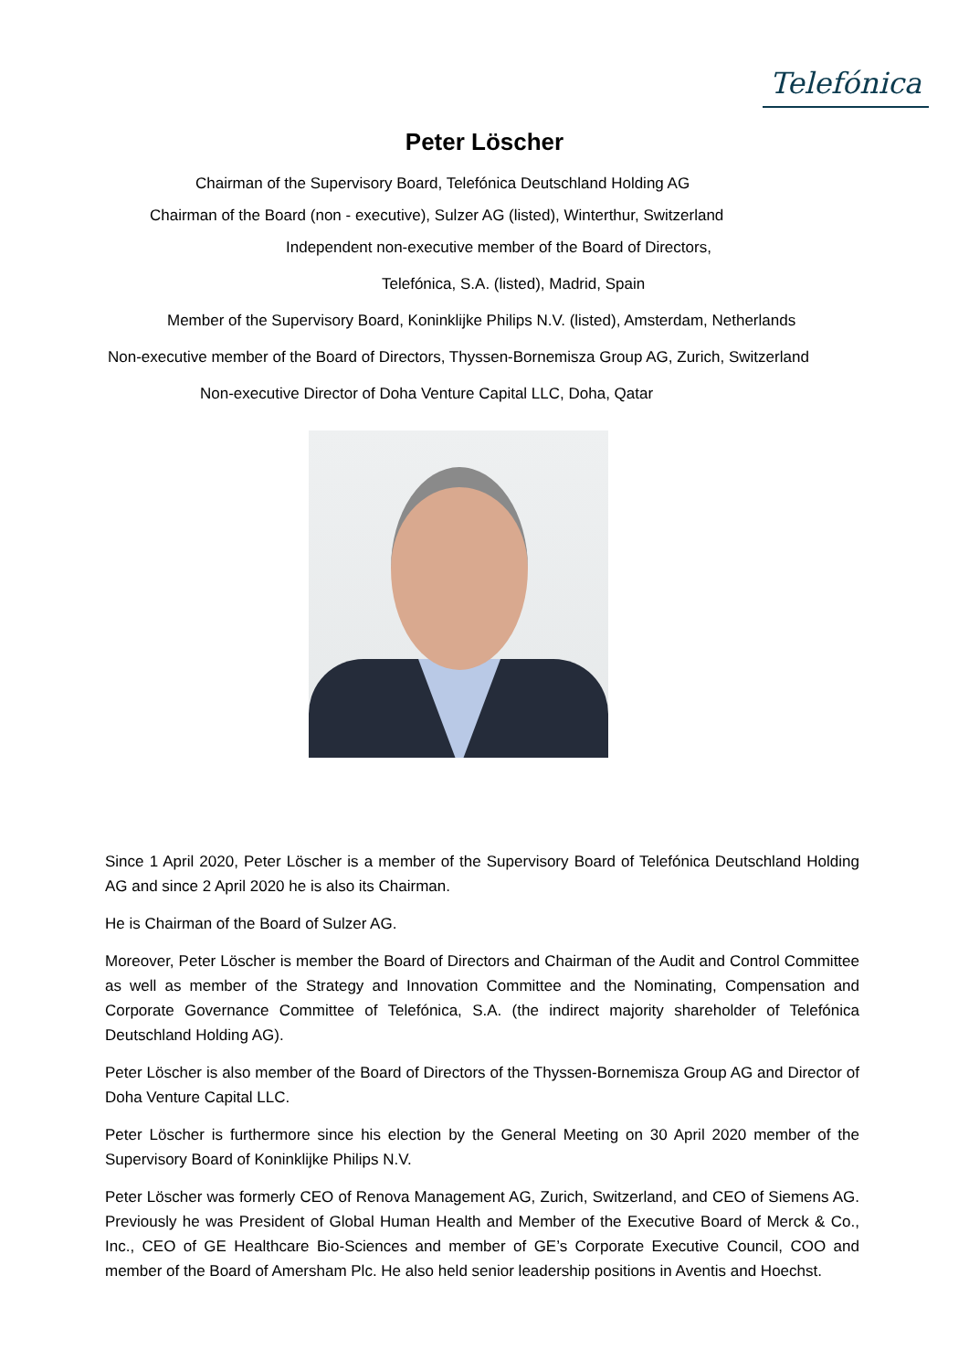Telefónica
Peter Löscher
Chairman of the Supervisory Board, Telefónica Deutschland Holding AG
Chairman of the Board (non - executive), Sulzer AG (listed), Winterthur, Switzerland
Independent non-executive member of the Board of Directors,
Telefónica, S.A. (listed), Madrid, Spain
Member of the Supervisory Board, Koninklijke Philips N.V. (listed), Amsterdam, Netherlands
Non-executive member of the Board of Directors, Thyssen-Bornemisza Group AG, Zurich, Switzerland
Non-executive Director of Doha Venture Capital LLC, Doha, Qatar
Since 1 April 2020, Peter Löscher is a member of the Supervisory Board of Telefónica Deutschland Holding AG and since 2 April 2020 he is also its Chairman.
He is Chairman of the Board of Sulzer AG.
Moreover, Peter Löscher is member the Board of Directors and Chairman of the Audit and Control Committee as well as member of the Strategy and Innovation Committee and the Nominating, Compensation and Corporate Governance Committee of Telefónica, S.A. (the indirect majority shareholder of Telefónica Deutschland Holding AG).
Peter Löscher is also member of the Board of Directors of the Thyssen-Bornemisza Group AG and Director of Doha Venture Capital LLC.
Peter Löscher is furthermore since his election by the General Meeting on 30 April 2020 member of the Supervisory Board of Koninklijke Philips N.V.
Peter Löscher was formerly CEO of Renova Management AG, Zurich, Switzerland, and CEO of Siemens AG. Previously he was President of Global Human Health and Member of the Executive Board of Merck & Co., Inc., CEO of GE Healthcare Bio-Sciences and member of GE’s Corporate Executive Council, COO and member of the Board of Amersham Plc. He also held senior leadership positions in Aventis and Hoechst.